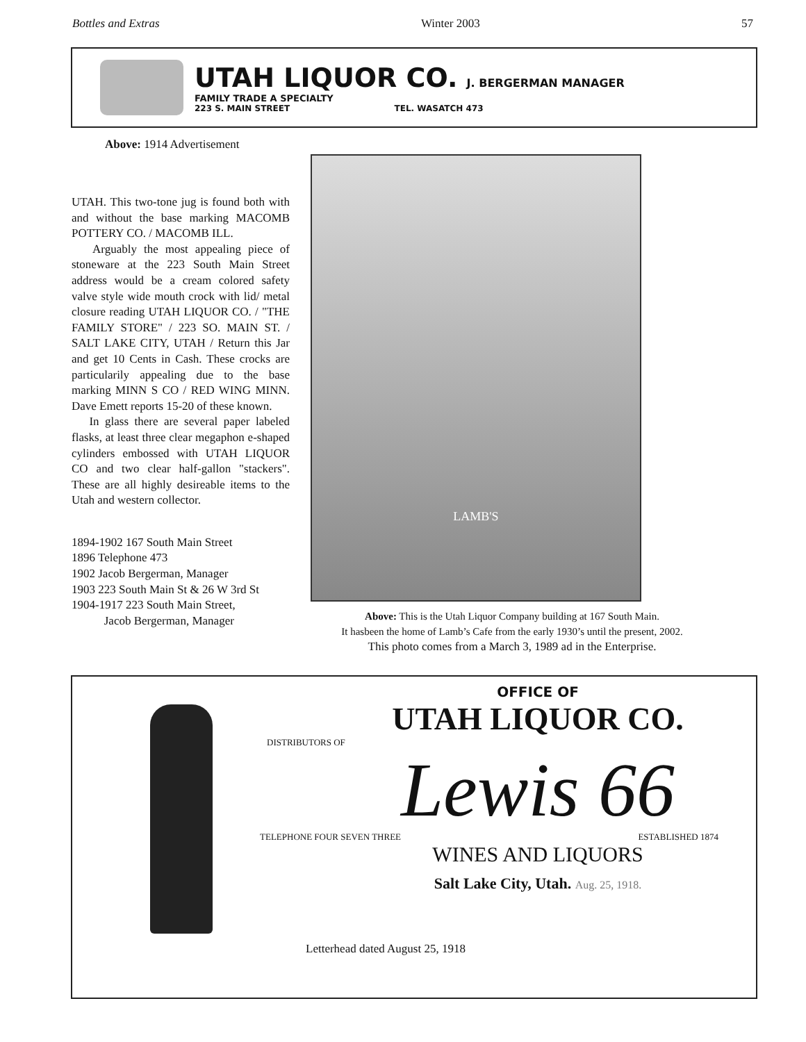Bottles and Extras Winter 2003 57
UTAH LIQUOR CO. J. BERGERMAN MANAGER
FAMILY TRADE A SPECIALTY
223 S. MAIN STREET TEL. WASATCH 473
Above: 1914 Advertisement
UTAH. This two-tone jug is found both with and without the base marking MACOMB POTTERY CO. / MACOMB ILL.
Arguably the most appealing piece of stoneware at the 223 South Main Street address would be a cream colored safety valve style wide mouth crock with lid/ metal closure reading UTAH LIQUOR CO. / "THE FAMILY STORE" / 223 SO. MAIN ST. / SALT LAKE CITY, UTAH / Return this Jar and get 10 Cents in Cash. These crocks are particularily appealing due to the base marking MINN S CO / RED WING MINN. Dave Emett reports 15-20 of these known.
In glass there are several paper labeled flasks, at least three clear megaphon e-shaped cylinders embossed with UTAH LIQUOR CO and two clear half-gallon "stackers". These are all highly desireable items to the Utah and western collector.
1894-1902 167 South Main Street
1896 Telephone 473
1902 Jacob Bergerman, Manager
1903 223 South Main St & 26 W 3rd St
1904-1917 223 South Main Street,
Jacob Bergerman, Manager
LAMB'S
Above: This is the Utah Liquor Company building at 167 South Main.
It hasbeen the home of Lamb’s Cafe from the early 1930’s until the present, 2002.
This photo comes from a March 3, 1989 ad in the Enterprise.
OFFICE OF
UTAH LIQUOR CO.
DISTRIBUTORS OF
Lewis 66
TELEPHONE FOUR SEVEN THREE ESTABLISHED 1874
WINES AND LIQUORS
Salt Lake City, Utah. Aug. 25, 1918.
Letterhead dated August 25, 1918